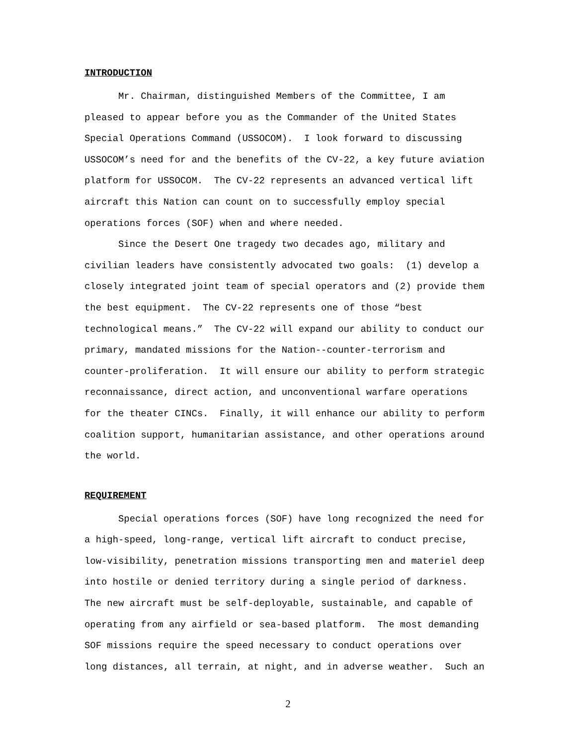INTRODUCTION
Mr. Chairman, distinguished Members of the Committee, I am pleased to appear before you as the Commander of the United States Special Operations Command (USSOCOM). I look forward to discussing USSOCOM’s need for and the benefits of the CV-22, a key future aviation platform for USSOCOM. The CV-22 represents an advanced vertical lift aircraft this Nation can count on to successfully employ special operations forces (SOF) when and where needed. Since the Desert One tragedy two decades ago, military and civilian leaders have consistently advocated two goals: (1) develop a closely integrated joint team of special operators and (2) provide them the best equipment. The CV-22 represents one of those “best technological means.” The CV-22 will expand our ability to conduct our primary, mandated missions for the Nation--counter-terrorism and counter-proliferation. It will ensure our ability to perform strategic reconnaissance, direct action, and unconventional warfare operations for the theater CINCs. Finally, it will enhance our ability to perform coalition support, humanitarian assistance, and other operations around the world.
REQUIREMENT
Special operations forces (SOF) have long recognized the need for a high-speed, long-range, vertical lift aircraft to conduct precise, low-visibility, penetration missions transporting men and materiel deep into hostile or denied territory during a single period of darkness. The new aircraft must be self-deployable, sustainable, and capable of operating from any airfield or sea-based platform. The most demanding SOF missions require the speed necessary to conduct operations over long distances, all terrain, at night, and in adverse weather. Such an
2